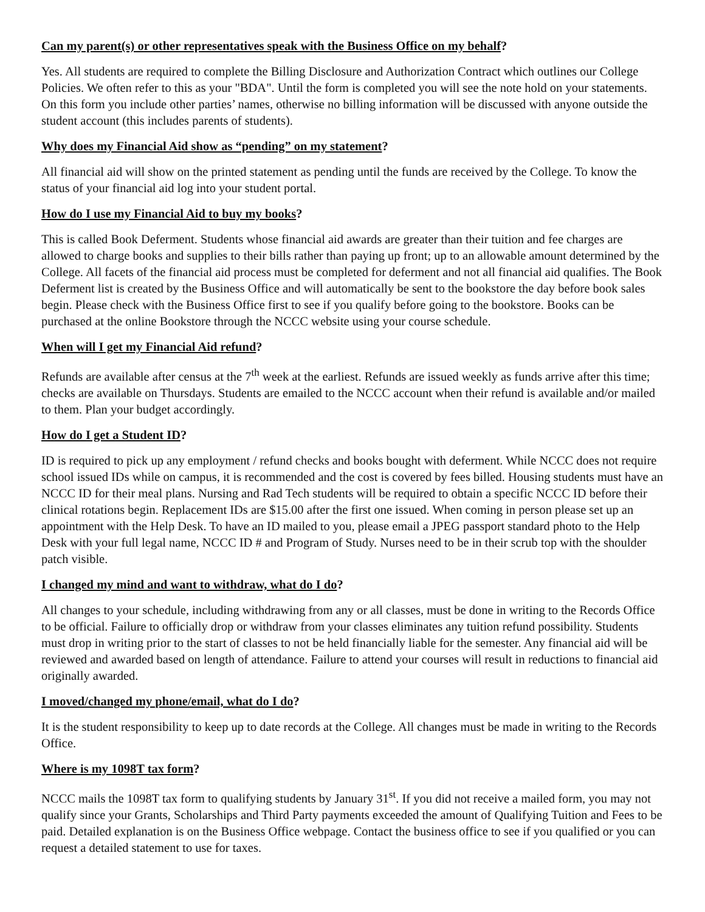Can my parent(s) or other representatives speak with the Business Office on my behalf?
Yes. All students are required to complete the Billing Disclosure and Authorization Contract which outlines our College Policies. We often refer to this as your "BDA". Until the form is completed you will see the note hold on your statements. On this form you include other parties’ names, otherwise no billing information will be discussed with anyone outside the student account (this includes parents of students).
Why does my Financial Aid show as “pending” on my statement?
All financial aid will show on the printed statement as pending until the funds are received by the College. To know the status of your financial aid log into your student portal.
How do I use my Financial Aid to buy my books?
This is called Book Deferment. Students whose financial aid awards are greater than their tuition and fee charges are allowed to charge books and supplies to their bills rather than paying up front; up to an allowable amount determined by the College. All facets of the financial aid process must be completed for deferment and not all financial aid qualifies. The Book Deferment list is created by the Business Office and will automatically be sent to the bookstore the day before book sales begin. Please check with the Business Office first to see if you qualify before going to the bookstore. Books can be purchased at the online Bookstore through the NCCC website using your course schedule.
When will I get my Financial Aid refund?
Refunds are available after census at the 7<sup>th</sup> week at the earliest. Refunds are issued weekly as funds arrive after this time; checks are available on Thursdays. Students are emailed to the NCCC account when their refund is available and/or mailed to them. Plan your budget accordingly.
How do I get a Student ID?
ID is required to pick up any employment / refund checks and books bought with deferment. While NCCC does not require school issued IDs while on campus, it is recommended and the cost is covered by fees billed. Housing students must have an NCCC ID for their meal plans. Nursing and Rad Tech students will be required to obtain a specific NCCC ID before their clinical rotations begin. Replacement IDs are $15.00 after the first one issued. When coming in person please set up an appointment with the Help Desk. To have an ID mailed to you, please email a JPEG passport standard photo to the Help Desk with your full legal name, NCCC ID # and Program of Study. Nurses need to be in their scrub top with the shoulder patch visible.
I changed my mind and want to withdraw, what do I do?
All changes to your schedule, including withdrawing from any or all classes, must be done in writing to the Records Office to be official. Failure to officially drop or withdraw from your classes eliminates any tuition refund possibility. Students must drop in writing prior to the start of classes to not be held financially liable for the semester. Any financial aid will be reviewed and awarded based on length of attendance. Failure to attend your courses will result in reductions to financial aid originally awarded.
I moved/changed my phone/email, what do I do?
It is the student responsibility to keep up to date records at the College. All changes must be made in writing to the Records Office.
Where is my 1098T tax form?
NCCC mails the 1098T tax form to qualifying students by January 31<sup>st</sup>. If you did not receive a mailed form, you may not qualify since your Grants, Scholarships and Third Party payments exceeded the amount of Qualifying Tuition and Fees to be paid. Detailed explanation is on the Business Office webpage. Contact the business office to see if you qualified or you can request a detailed statement to use for taxes.